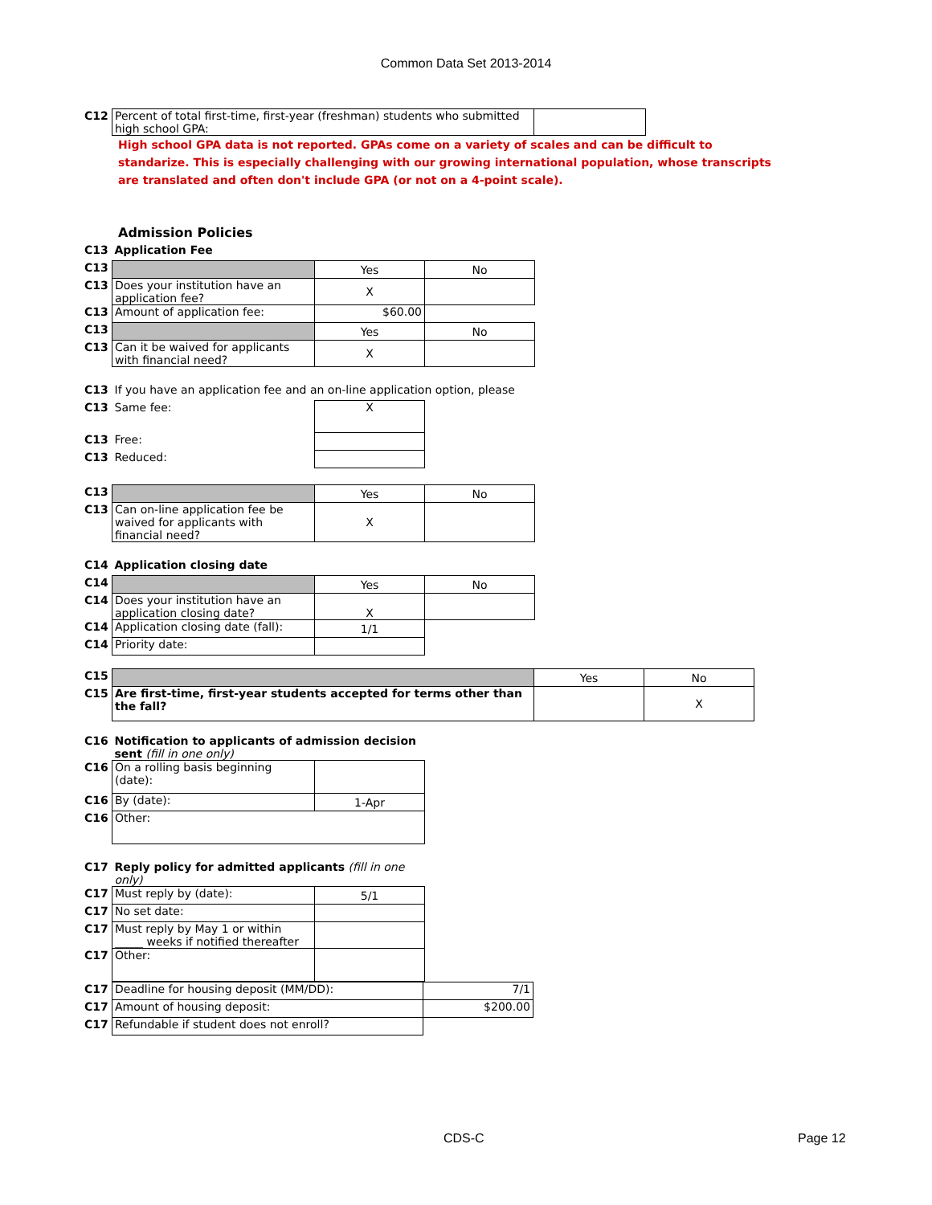Common Data Set 2013-2014
| C12 | Percent of total first-time, first-year (freshman) students who submitted high school GPA: | |
High school GPA data is not reported. GPAs come on a variety of scales and can be difficult to standarize. This is especially challenging with our growing international population, whose transcripts are translated and often don't include GPA (or not on a 4-point scale).
Admission Policies
| C13 | Application Fee | | |
| C13 | | Yes | No |
| C13 | Does your institution have an application fee? | X | |
| C13 | Amount of application fee: | $60.00 | |
| C13 | | Yes | No |
| C13 | Can it be waived for applicants with financial need? | X | |
| C13 | If you have an application fee and an on-line application option, please | | |
| C13 | Same fee: | X | |
| C13 | Free: | | |
| C13 | Reduced: | | |
| C13 | | Yes | No |
| C13 | Can on-line application fee be waived for applicants with financial need? | X | |
| C14 | Application closing date | | |
| C14 | | Yes | No |
| C14 | Does your institution have an application closing date? | X | |
| C14 | Application closing date (fall): | 1/1 | |
| C14 | Priority date: | | |
| C15 | | Yes | No |
| C15 | Are first-time, first-year students accepted for terms other than the fall? | | X |
| C16 | Notification to applicants of admission decision sent (fill in one only) | |
| C16 | On a rolling basis beginning (date): | |
| C16 | By (date): | 1-Apr |
| C16 | Other: | |
| C17 | Reply policy for admitted applicants (fill in one only) | |
| C17 | Must reply by (date): | 5/1 |
| C17 | No set date: | |
| C17 | Must reply by May 1 or within _____ weeks if notified thereafter | |
| C17 | Other: | |
| C17 | Deadline for housing deposit (MM/DD): | 7/1 |
| C17 | Amount of housing deposit: | $200.00 |
| C17 | Refundable if student does not enroll? | |
CDS-C Page 12